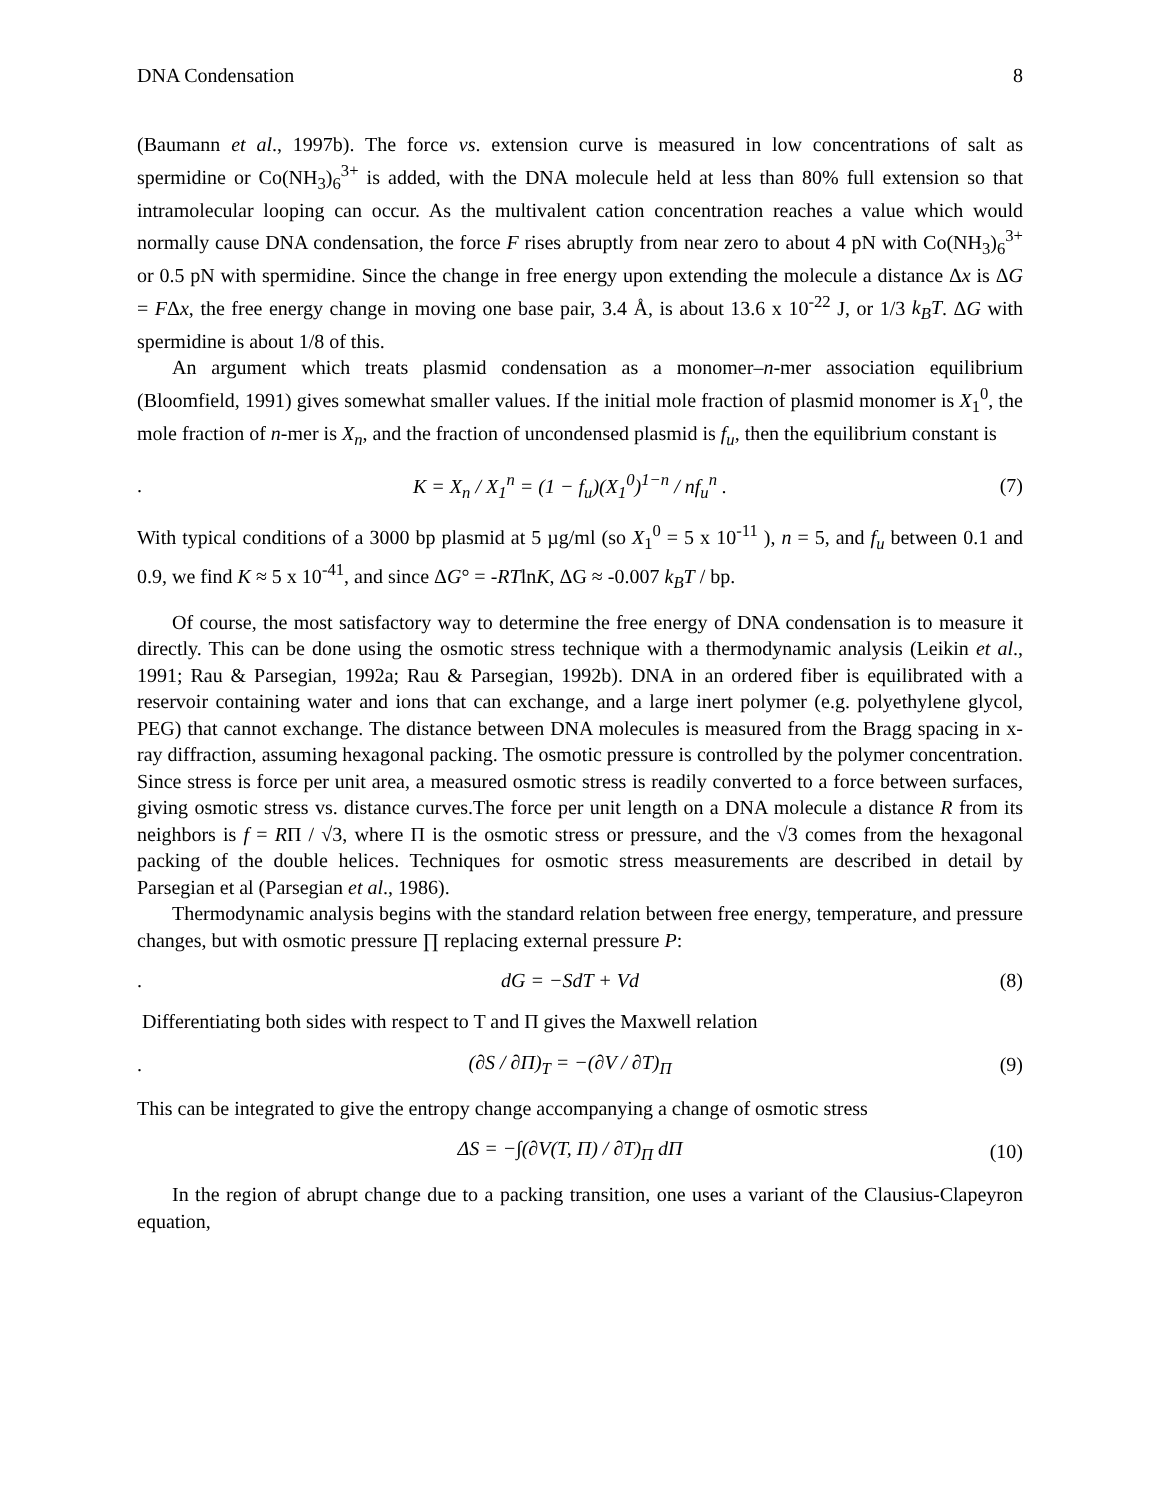DNA Condensation 8
(Baumann et al., 1997b). The force vs. extension curve is measured in low concentrations of salt as spermidine or Co(NH<sub>3</sub>)<sub>6</sub><sup>3+</sup> is added, with the DNA molecule held at less than 80% full extension so that intramolecular looping can occur. As the multivalent cation concentration reaches a value which would normally cause DNA condensation, the force F rises abruptly from near zero to about 4 pN with Co(NH<sub>3</sub>)<sub>6</sub><sup>3+</sup> or 0.5 pN with spermidine. Since the change in free energy upon extending the molecule a distance Δx is ΔG = FΔx, the free energy change in moving one base pair, 3.4 Å, is about 13.6 x 10<sup>-22</sup> J, or 1/3 k<sub>B</sub>T. ΔG with spermidine is about 1/8 of this.
An argument which treats plasmid condensation as a monomer–n-mer association equilibrium (Bloomfield, 1991) gives somewhat smaller values. If the initial mole fraction of plasmid monomer is X<sub>1</sub><sup>0</sup>, the mole fraction of n-mer is X<sub>n</sub>, and the fraction of uncondensed plasmid is f<sub>u</sub>, then the equilibrium constant is
. K = X<sub>n</sub> / X<sub>1</sub><sup>n</sup> = (1 − f<sub>u</sub>)(X<sub>1</sub><sup>0</sup>)<sup>1−n</sup> / nf<sub>u</sub><sup>n</sup> . (7)
With typical conditions of a 3000 bp plasmid at 5 µg/ml (so X<sub>1</sub><sup>0</sup> = 5 x 10<sup>-11</sup> ), n = 5, and f<sub>u</sub> between 0.1 and 0.9, we find K ≈ 5 x 10<sup>-41</sup>, and since ΔG° = -RTlnK, ΔG ≈ -0.007 k<sub>B</sub>T / bp.
Of course, the most satisfactory way to determine the free energy of DNA condensation is to measure it directly. This can be done using the osmotic stress technique with a thermodynamic analysis (Leikin et al., 1991; Rau & Parsegian, 1992a; Rau & Parsegian, 1992b). DNA in an ordered fiber is equilibrated with a reservoir containing water and ions that can exchange, and a large inert polymer (e.g. polyethylene glycol, PEG) that cannot exchange. The distance between DNA molecules is measured from the Bragg spacing in x-ray diffraction, assuming hexagonal packing. The osmotic pressure is controlled by the polymer concentration. Since stress is force per unit area, a measured osmotic stress is readily converted to a force between surfaces, giving osmotic stress vs. distance curves.The force per unit length on a DNA molecule a distance R from its neighbors is f = RΠ / √3, where Π is the osmotic stress or pressure, and the √3 comes from the hexagonal packing of the double helices. Techniques for osmotic stress measurements are described in detail by Parsegian et al (Parsegian et al., 1986).
Thermodynamic analysis begins with the standard relation between free energy, temperature, and pressure changes, but with osmotic pressure ∏ replacing external pressure P:
. dG = −SdT + Vd (8)
Differentiating both sides with respect to T and Π gives the Maxwell relation
. (∂S / ∂Π)<sub>T</sub> = −(∂V / ∂T)<sub>Π</sub> (9)
This can be integrated to give the entropy change accompanying a change of osmotic stress
ΔS = −∫(∂V(T, Π) / ∂T)<sub>Π</sub> dΠ (10)
In the region of abrupt change due to a packing transition, one uses a variant of the Clausius-Clapeyron equation,